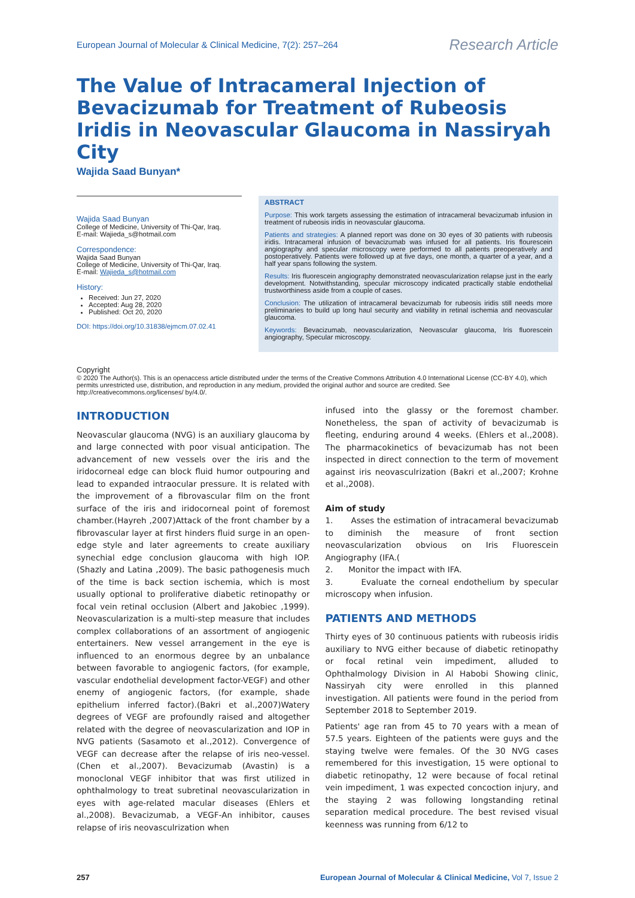European Journal of Molecular & Clinical Medicine, 7(2): 257–264
Research Article
The Value of Intracameral Injection of Bevacizumab for Treatment of Rubeosis Iridis in Neovascular Glaucoma in Nassiryah City
Wajida Saad Bunyan*
Wajida Saad Bunyan
College of Medicine, University of Thi-Qar, Iraq.
E-mail: Wajieda_s@hotmail.com
Correspondence:
Wajida Saad Bunyan
College of Medicine, University of Thi-Qar, Iraq.
E-mail: Wajieda_s@hotmail.com
History:
Received: Jun 27, 2020
Accepted: Aug 28, 2020
Published: Oct 20, 2020
DOI: https://doi.org/10.31838/ejmcm.07.02.41
ABSTRACT
Purpose: This work targets assessing the estimation of intracameral bevacizumab infusion in treatment of rubeosis iridis in neovascular glaucoma.
Patients and strategies: A planned report was done on 30 eyes of 30 patients with rubeosis iridis. Intracameral infusion of bevacizumab was infused for all patients. Iris flourescein angiography and specular microscopy were performed to all patients preoperatively and postoperatively. Patients were followed up at five days, one month, a quarter of a year, and a half year spans following the system.
Results: Iris fluorescein angiography demonstrated neovascularization relapse just in the early development. Notwithstanding, specular microscopy indicated practically stable endothelial trustworthiness aside from a couple of cases.
Conclusion: The utilization of intracameral bevacizumab for rubeosis iridis still needs more preliminaries to build up long haul security and viability in retinal ischemia and neovascular glaucoma.
Keywords: Bevacizumab, neovascularization, Neovascular glaucoma, Iris fluorescein angiography, Specular microscopy.
Copyright
© 2020 The Author(s). This is an openaccess article distributed under the terms of the Creative Commons Attribution 4.0 International License (CC-BY 4.0), which permits unrestricted use, distribution, and reproduction in any medium, provided the original author and source are credited. See http://creativecommons.org/licenses/ by/4.0/.
INTRODUCTION
Neovascular glaucoma (NVG) is an auxiliary glaucoma by and large connected with poor visual anticipation. The advancement of new vessels over the iris and the iridocorneal edge can block fluid humor outpouring and lead to expanded intraocular pressure. It is related with the improvement of a fibrovascular film on the front surface of the iris and iridocorneal point of foremost chamber.(Hayreh ,2007)Attack of the front chamber by a fibrovascular layer at first hinders fluid surge in an open-edge style and later agreements to create auxiliary synechial edge conclusion glaucoma with high IOP. (Shazly and Latina ,2009). The basic pathogenesis much of the time is back section ischemia, which is most usually optional to proliferative diabetic retinopathy or focal vein retinal occlusion (Albert and Jakobiec ,1999). Neovascularization is a multi-step measure that includes complex collaborations of an assortment of angiogenic entertainers. New vessel arrangement in the eye is influenced to an enormous degree by an unbalance between favorable to angiogenic factors, (for example, vascular endothelial development factor-VEGF) and other enemy of angiogenic factors, (for example, shade epithelium inferred factor).(Bakri et al.,2007)Watery degrees of VEGF are profoundly raised and altogether related with the degree of neovascularization and IOP in NVG patients (Sasamoto et al.,2012). Convergence of VEGF can decrease after the relapse of iris neo-vessel. (Chen et al.,2007). Bevacizumab (Avastin) is a monoclonal VEGF inhibitor that was first utilized in ophthalmology to treat subretinal neovascularization in eyes with age-related macular diseases (Ehlers et al.,2008). Bevacizumab, a VEGF-An inhibitor, causes relapse of iris neovasculrization when
infused into the glassy or the foremost chamber. Nonetheless, the span of activity of bevacizumab is fleeting, enduring around 4 weeks. (Ehlers et al.,2008). The pharmacokinetics of bevacizumab has not been inspected in direct connection to the term of movement against iris neovasculrization (Bakri et al.,2007; Krohne et al.,2008).
Aim of study
1. Asses the estimation of intracameral bevacizumab to diminish the measure of front section neovascularization obvious on Iris Fluorescein Angiography (IFA.(
2. Monitor the impact with IFA.
3. Evaluate the corneal endothelium by specular microscopy when infusion.
PATIENTS AND METHODS
Thirty eyes of 30 continuous patients with rubeosis iridis auxiliary to NVG either because of diabetic retinopathy or focal retinal vein impediment, alluded to Ophthalmology Division in Al Habobi Showing clinic, Nassiryah city were enrolled in this planned investigation. All patients were found in the period from September 2018 to September 2019.
Patients' age ran from 45 to 70 years with a mean of 57.5 years. Eighteen of the patients were guys and the staying twelve were females. Of the 30 NVG cases remembered for this investigation, 15 were optional to diabetic retinopathy, 12 were because of focal retinal vein impediment, 1 was expected concoction injury, and the staying 2 was following longstanding retinal separation medical procedure. The best revised visual keenness was running from 6/12 to
257 European Journal of Molecular & Clinical Medicine, Vol 7, Issue 2